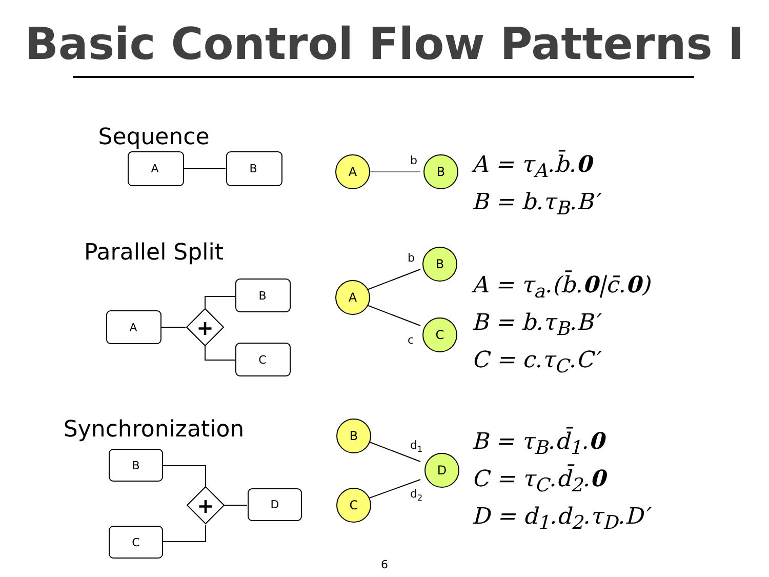Basic Control Flow Patterns I
Sequence
A
B
A
B
b
A = τ<sub>A</sub>.b̄.0
B = b.τ<sub>B</sub>.B′
Parallel Split
A
B
C
+
A
B
C
b
c
A = τ<sub>a</sub>.(b̄.0|c̄.0)
B = b.τ<sub>B</sub>.B′
C = c.τ<sub>C</sub>.C′
Synchronization
B
C
D
+
B
C
D
d1
d2
B = τ<sub>B</sub>.d̄<sub>1</sub>.0
C = τ<sub>C</sub>.d̄<sub>2</sub>.0
D = d<sub>1</sub>.d<sub>2</sub>.τ<sub>D</sub>.D′
6